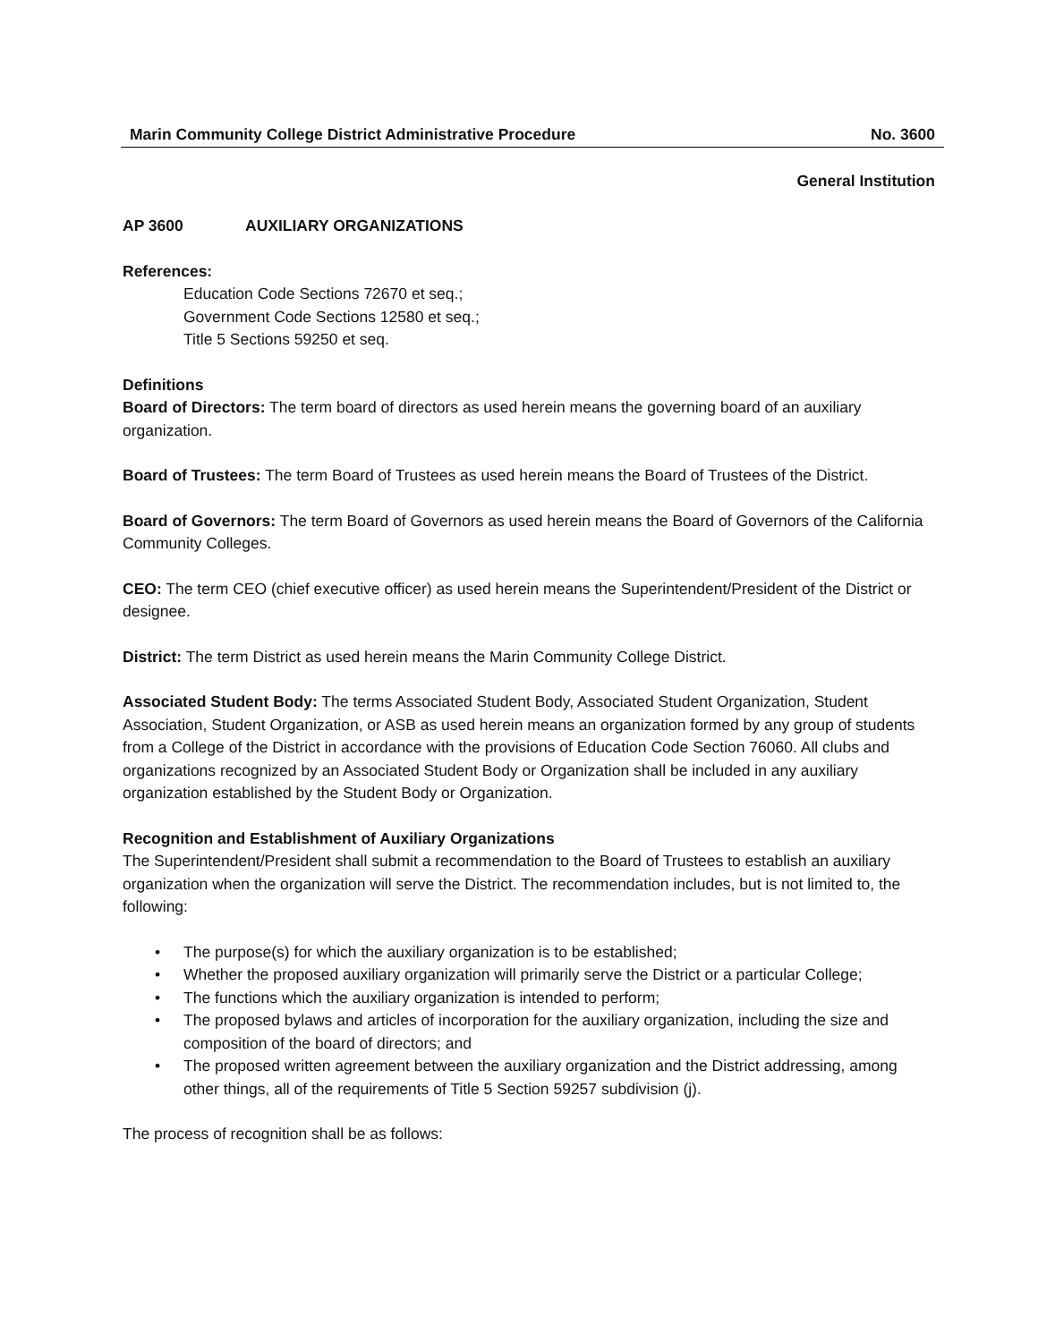Marin Community College District Administrative Procedure No. 3600
General Institution
AP 3600 AUXILIARY ORGANIZATIONS
References:
Education Code Sections 72670 et seq.;
Government Code Sections 12580 et seq.;
Title 5 Sections 59250 et seq.
Definitions
Board of Directors: The term board of directors as used herein means the governing board of an auxiliary organization.
Board of Trustees: The term Board of Trustees as used herein means the Board of Trustees of the District.
Board of Governors: The term Board of Governors as used herein means the Board of Governors of the California Community Colleges.
CEO: The term CEO (chief executive officer) as used herein means the Superintendent/President of the District or designee.
District: The term District as used herein means the Marin Community College District.
Associated Student Body: The terms Associated Student Body, Associated Student Organization, Student Association, Student Organization, or ASB as used herein means an organization formed by any group of students from a College of the District in accordance with the provisions of Education Code Section 76060. All clubs and organizations recognized by an Associated Student Body or Organization shall be included in any auxiliary organization established by the Student Body or Organization.
Recognition and Establishment of Auxiliary Organizations
The Superintendent/President shall submit a recommendation to the Board of Trustees to establish an auxiliary organization when the organization will serve the District. The recommendation includes, but is not limited to, the following:
• The purpose(s) for which the auxiliary organization is to be established;
• Whether the proposed auxiliary organization will primarily serve the District or a particular College;
• The functions which the auxiliary organization is intended to perform;
• The proposed bylaws and articles of incorporation for the auxiliary organization, including the size and composition of the board of directors; and
• The proposed written agreement between the auxiliary organization and the District addressing, among other things, all of the requirements of Title 5 Section 59257 subdivision (j).
The process of recognition shall be as follows: